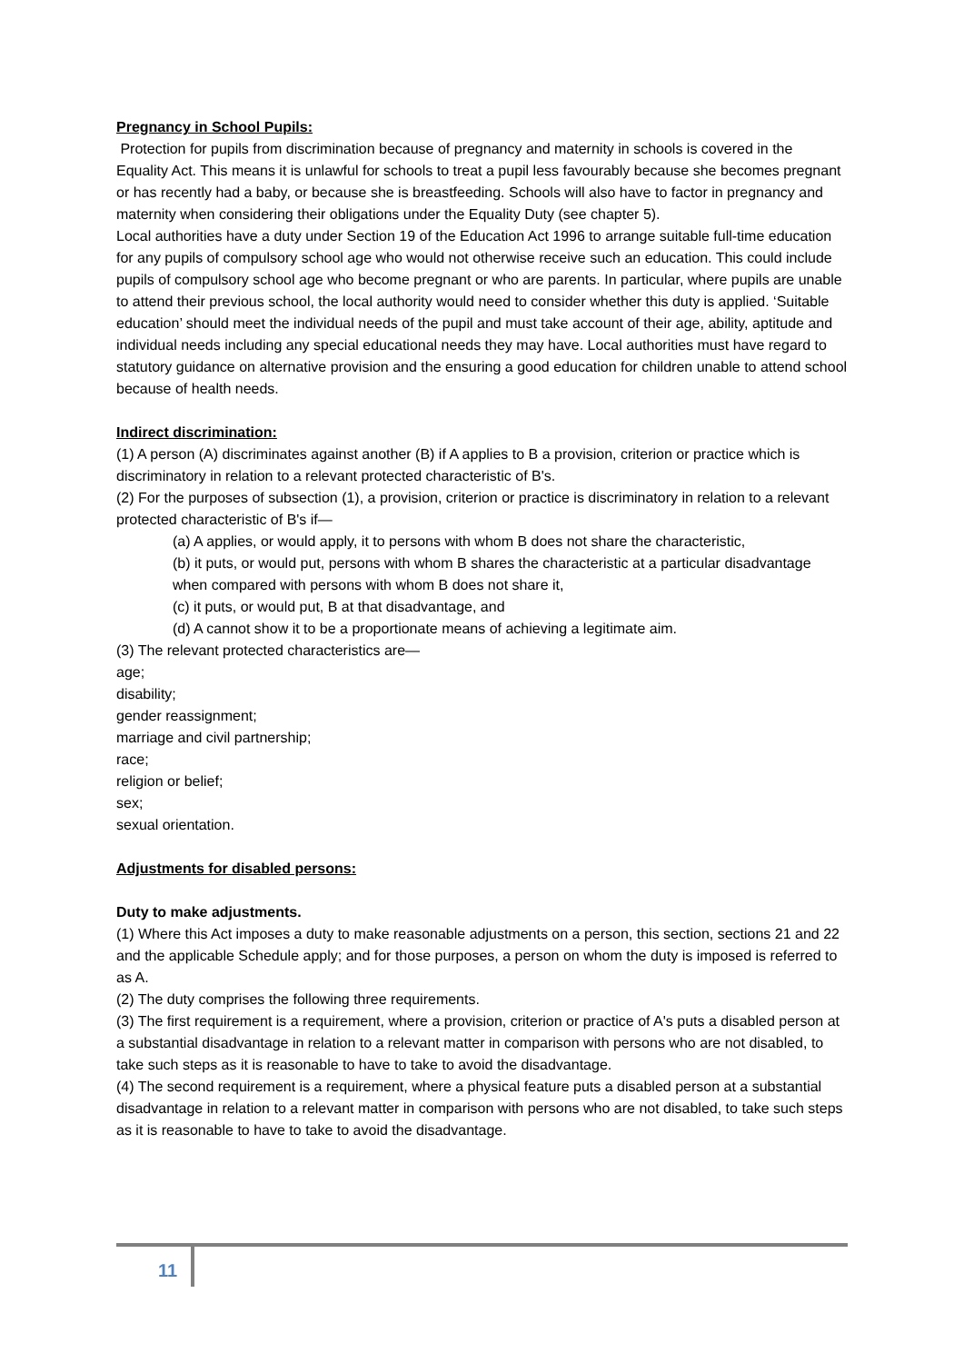Pregnancy in School Pupils:
Protection for pupils from discrimination because of pregnancy and maternity in schools is covered in the Equality Act. This means it is unlawful for schools to treat a pupil less favourably because she becomes pregnant or has recently had a baby, or because she is breastfeeding. Schools will also have to factor in pregnancy and maternity when considering their obligations under the Equality Duty (see chapter 5).
Local authorities have a duty under Section 19 of the Education Act 1996 to arrange suitable full-time education for any pupils of compulsory school age who would not otherwise receive such an education. This could include pupils of compulsory school age who become pregnant or who are parents. In particular, where pupils are unable to attend their previous school, the local authority would need to consider whether this duty is applied. ‘Suitable education’ should meet the individual needs of the pupil and must take account of their age, ability, aptitude and individual needs including any special educational needs they may have. Local authorities must have regard to statutory guidance on alternative provision and the ensuring a good education for children unable to attend school because of health needs.
Indirect discrimination:
(1) A person (A) discriminates against another (B) if A applies to B a provision, criterion or practice which is discriminatory in relation to a relevant protected characteristic of B's.
(2) For the purposes of subsection (1), a provision, criterion or practice is discriminatory in relation to a relevant protected characteristic of B's if—
(a) A applies, or would apply, it to persons with whom B does not share the characteristic,
(b) it puts, or would put, persons with whom B shares the characteristic at a particular disadvantage when compared with persons with whom B does not share it,
(c) it puts, or would put, B at that disadvantage, and
(d) A cannot show it to be a proportionate means of achieving a legitimate aim.
(3) The relevant protected characteristics are—
age;
disability;
gender reassignment;
marriage and civil partnership;
race;
religion or belief;
sex;
sexual orientation.
Adjustments for disabled persons:
Duty to make adjustments.
(1) Where this Act imposes a duty to make reasonable adjustments on a person, this section, sections 21 and 22 and the applicable Schedule apply; and for those purposes, a person on whom the duty is imposed is referred to as A.
(2) The duty comprises the following three requirements.
(3) The first requirement is a requirement, where a provision, criterion or practice of A's puts a disabled person at a substantial disadvantage in relation to a relevant matter in comparison with persons who are not disabled, to take such steps as it is reasonable to have to take to avoid the disadvantage.
(4) The second requirement is a requirement, where a physical feature puts a disabled person at a substantial disadvantage in relation to a relevant matter in comparison with persons who are not disabled, to take such steps as it is reasonable to have to take to avoid the disadvantage.
11